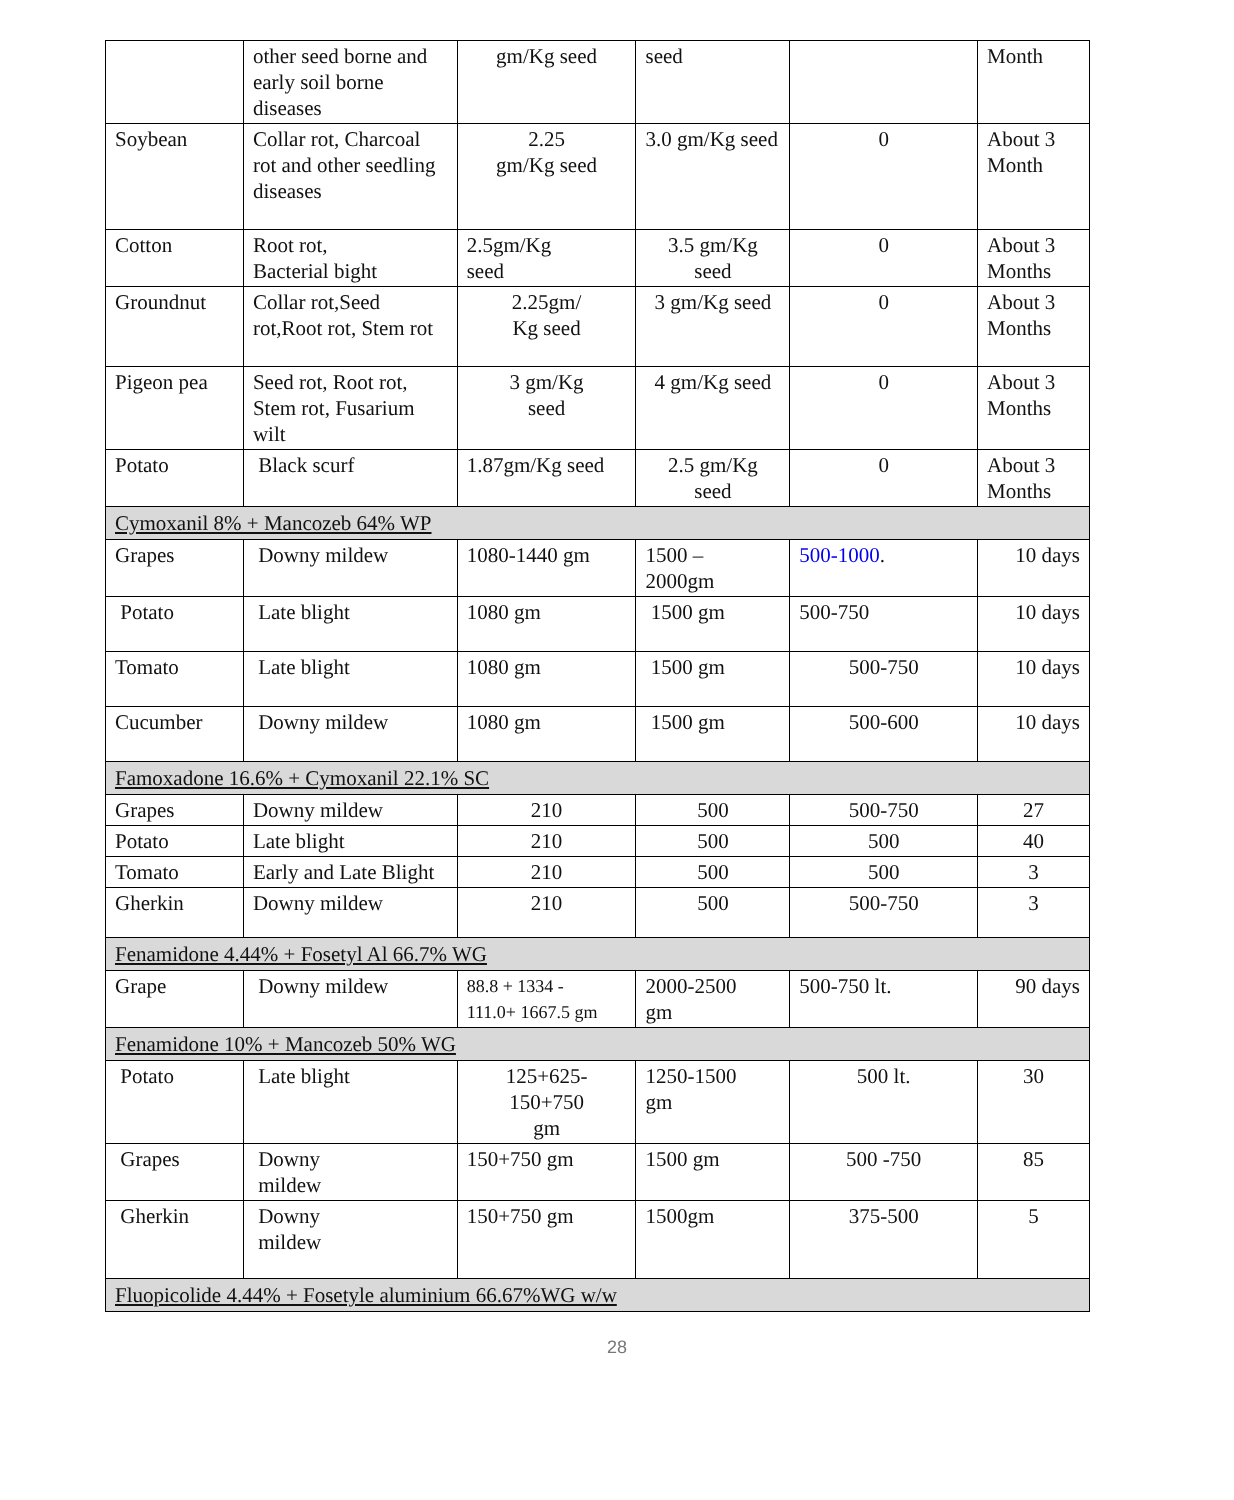| | other seed borne and early soil borne diseases | gm/Kg seed | seed | | Month |
| Soybean | Collar rot, Charcoal rot and other seedling diseases | 2.25 gm/Kg seed | 3.0 gm/Kg seed | 0 | About 3 Month |
| Cotton | Root rot, Bacterial bight | 2.5gm/Kg seed | 3.5 gm/Kg seed | 0 | About 3 Months |
| Groundnut | Collar rot,Seed rot,Root rot, Stem rot | 2.25gm/ Kg seed | 3 gm/Kg seed | 0 | About 3 Months |
| Pigeon pea | Seed rot, Root rot, Stem rot, Fusarium wilt | 3 gm/Kg seed | 4 gm/Kg seed | 0 | About 3 Months |
| Potato | Black scurf | 1.87gm/Kg seed | 2.5 gm/Kg seed | 0 | About 3 Months |
| Cymoxanil 8% + Mancozeb 64% WP | | | | | |
| Grapes | Downy mildew | 1080-1440 gm | 1500 – 2000gm | 500-1000 . | 10 days |
| Potato | Late blight | 1080 gm | 1500 gm | 500-750 | 10 days |
| Tomato | Late blight | 1080 gm | 1500 gm | 500-750 | 10 days |
| Cucumber | Downy mildew | 1080 gm | 1500 gm | 500-600 | 10 days |
| Famoxadone 16.6% + Cymoxanil 22.1% SC | | | | | |
| Grapes | Downy mildew | 210 | 500 | 500-750 | 27 |
| Potato | Late blight | 210 | 500 | 500 | 40 |
| Tomato | Early and Late Blight | 210 | 500 | 500 | 3 |
| Gherkin | Downy mildew | 210 | 500 | 500-750 | 3 |
| Fenamidone 4.44% + Fosetyl Al 66.7% WG | | | | | |
| Grape | Downy mildew | 88.8 + 1334 - 111.0+ 1667.5 gm | 2000-2500 gm | 500-750 lt. | 90 days |
| Fenamidone 10% + Mancozeb 50% WG | | | | | |
| Potato | Late blight | 125+625- 150+750 gm | 1250-1500 gm | 500 lt. | 30 |
| Grapes | Downy mildew | 150+750 gm | 1500 gm | 500 -750 | 85 |
| Gherkin | Downy mildew | 150+750 gm | 1500gm | 375-500 | 5 |
| Fluopicolide 4.44% + Fosetyle aluminium 66.67%WG w/w | | | | | |
28